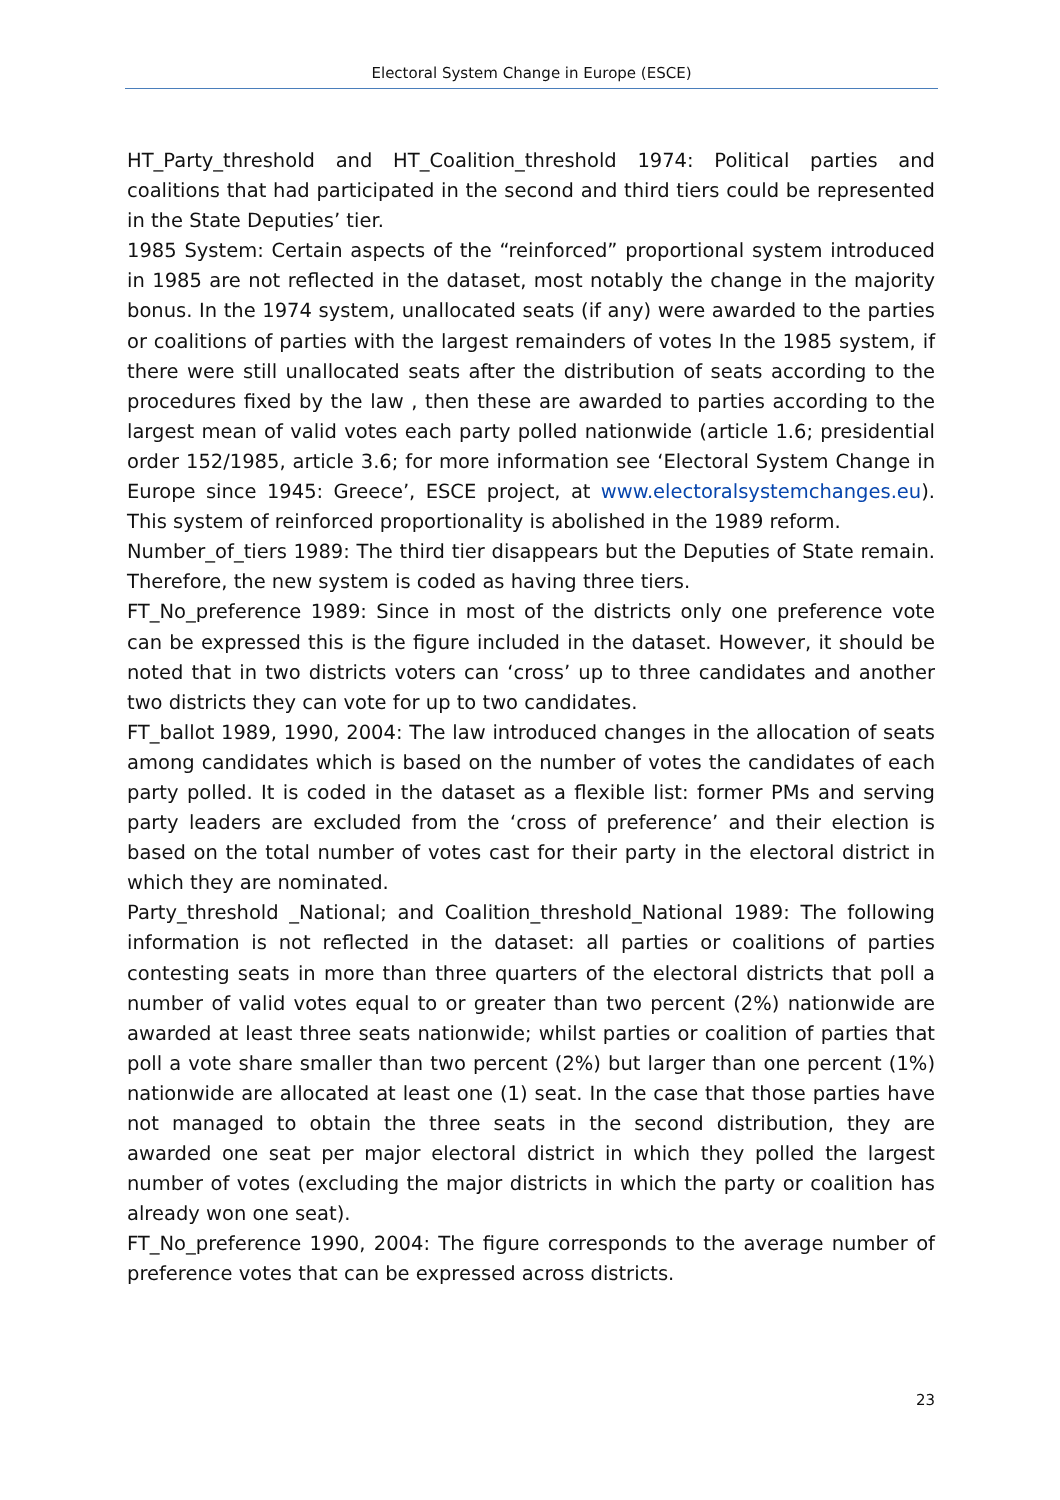Electoral System Change in Europe (ESCE)
HT_Party_threshold and HT_Coalition_threshold 1974: Political parties and coalitions that had participated in the second and third tiers could be represented in the State Deputies’ tier.
1985 System: Certain aspects of the “reinforced” proportional system introduced in 1985 are not reflected in the dataset, most notably the change in the majority bonus. In the 1974 system, unallocated seats (if any) were awarded to the parties or coalitions of parties with the largest remainders of votes In the 1985 system, if there were still unallocated seats after the distribution of seats according to the procedures fixed by the law , then these are awarded to parties according to the largest mean of valid votes each party polled nationwide (article 1.6; presidential order 152/1985, article 3.6; for more information see ‘Electoral System Change in Europe since 1945: Greece’, ESCE project, at www.electoralsystemchanges.eu). This system of reinforced proportionality is abolished in the 1989 reform.
Number_of_tiers 1989: The third tier disappears but the Deputies of State remain. Therefore, the new system is coded as having three tiers.
FT_No_preference 1989: Since in most of the districts only one preference vote can be expressed this is the figure included in the dataset. However, it should be noted that in two districts voters can ‘cross’ up to three candidates and another two districts they can vote for up to two candidates.
FT_ballot 1989, 1990, 2004: The law introduced changes in the allocation of seats among candidates which is based on the number of votes the candidates of each party polled. It is coded in the dataset as a flexible list: former PMs and serving party leaders are excluded from the ‘cross of preference’ and their election is based on the total number of votes cast for their party in the electoral district in which they are nominated.
Party_threshold _National; and Coalition_threshold_National 1989: The following information is not reflected in the dataset: all parties or coalitions of parties contesting seats in more than three quarters of the electoral districts that poll a number of valid votes equal to or greater than two percent (2%) nationwide are awarded at least three seats nationwide; whilst parties or coalition of parties that poll a vote share smaller than two percent (2%) but larger than one percent (1%) nationwide are allocated at least one (1) seat. In the case that those parties have not managed to obtain the three seats in the second distribution, they are awarded one seat per major electoral district in which they polled the largest number of votes (excluding the major districts in which the party or coalition has already won one seat).
FT_No_preference 1990, 2004: The figure corresponds to the average number of preference votes that can be expressed across districts.
23